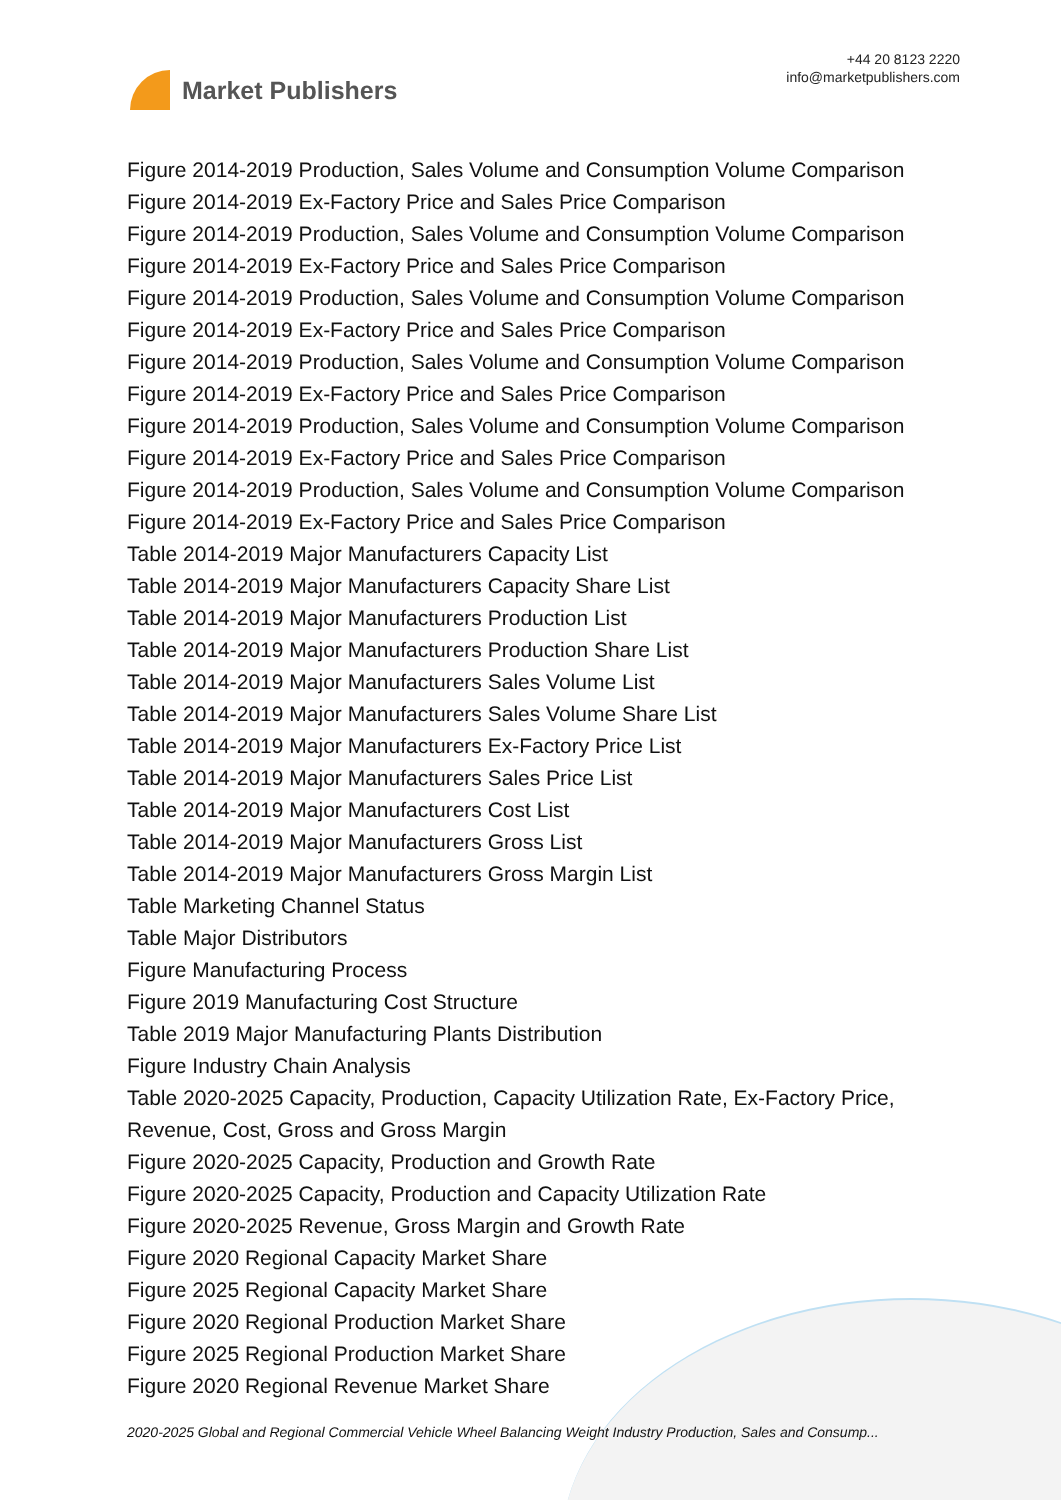Market Publishers
+44 20 8123 2220
info@marketpublishers.com
Figure 2014-2019 Production, Sales Volume and Consumption Volume Comparison
Figure 2014-2019 Ex-Factory Price and Sales Price Comparison
Figure 2014-2019 Production, Sales Volume and Consumption Volume Comparison
Figure 2014-2019 Ex-Factory Price and Sales Price Comparison
Figure 2014-2019 Production, Sales Volume and Consumption Volume Comparison
Figure 2014-2019 Ex-Factory Price and Sales Price Comparison
Figure 2014-2019 Production, Sales Volume and Consumption Volume Comparison
Figure 2014-2019 Ex-Factory Price and Sales Price Comparison
Figure 2014-2019 Production, Sales Volume and Consumption Volume Comparison
Figure 2014-2019 Ex-Factory Price and Sales Price Comparison
Figure 2014-2019 Production, Sales Volume and Consumption Volume Comparison
Figure 2014-2019 Ex-Factory Price and Sales Price Comparison
Table 2014-2019 Major Manufacturers Capacity List
Table 2014-2019 Major Manufacturers Capacity Share List
Table 2014-2019 Major Manufacturers Production List
Table 2014-2019 Major Manufacturers Production Share List
Table 2014-2019 Major Manufacturers Sales Volume List
Table 2014-2019 Major Manufacturers Sales Volume Share List
Table 2014-2019 Major Manufacturers Ex-Factory Price List
Table 2014-2019 Major Manufacturers Sales Price List
Table 2014-2019 Major Manufacturers Cost List
Table 2014-2019 Major Manufacturers Gross List
Table 2014-2019 Major Manufacturers Gross Margin List
Table Marketing Channel Status
Table Major Distributors
Figure Manufacturing Process
Figure 2019 Manufacturing Cost Structure
Table 2019 Major Manufacturing Plants Distribution
Figure Industry Chain Analysis
Table 2020-2025 Capacity, Production, Capacity Utilization Rate, Ex-Factory Price, Revenue, Cost, Gross and Gross Margin
Figure 2020-2025 Capacity, Production and Growth Rate
Figure 2020-2025 Capacity, Production and Capacity Utilization Rate
Figure 2020-2025 Revenue, Gross Margin and Growth Rate
Figure 2020 Regional Capacity Market Share
Figure 2025 Regional Capacity Market Share
Figure 2020 Regional Production Market Share
Figure 2025 Regional Production Market Share
Figure 2020 Regional Revenue Market Share
2020-2025 Global and Regional Commercial Vehicle Wheel Balancing Weight Industry Production, Sales and Consump...